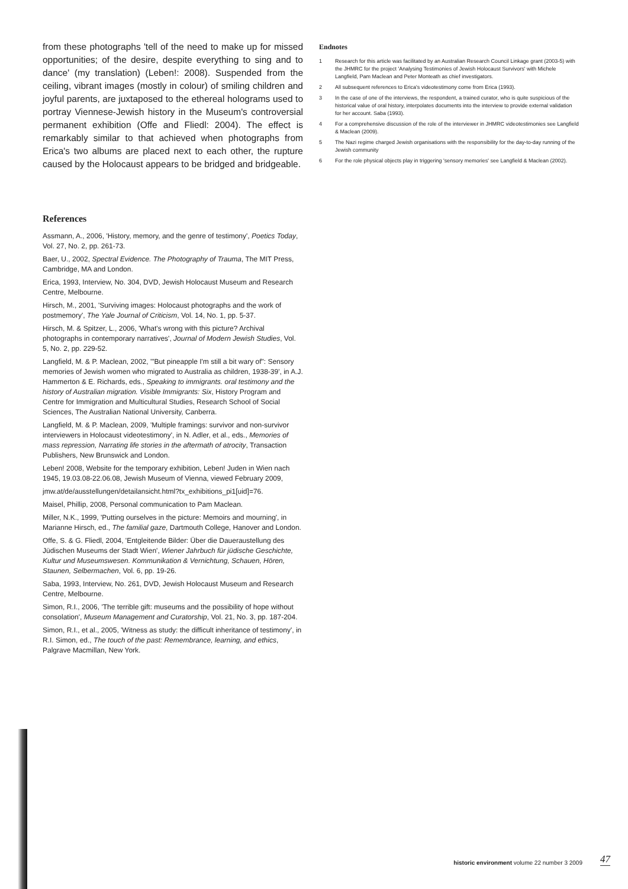from these photographs 'tell of the need to make up for missed opportunities; of the desire, despite everything to sing and to dance' (my translation) (Leben!: 2008). Suspended from the ceiling, vibrant images (mostly in colour) of smiling children and joyful parents, are juxtaposed to the ethereal holograms used to portray Viennese-Jewish history in the Museum's controversial permanent exhibition (Offe and Fliedl: 2004). The effect is remarkably similar to that achieved when photographs from Erica's two albums are placed next to each other, the rupture caused by the Holocaust appears to be bridged and bridgeable.
Endnotes
1 Research for this article was facilitated by an Australian Research Council Linkage grant (2003-5) with the JHMRC for the project 'Analysing Testimonies of Jewish Holocaust Survivors' with Michele Langfield, Pam Maclean and Peter Monteath as chief investigators.
2 All subsequent references to Erica's videotestimony come from Erica (1993).
3 In the case of one of the interviews, the respondent, a trained curator, who is quite suspicious of the historical value of oral history, interpolates documents into the interview to provide external validation for her account. Saba (1993).
4 For a comprehensive discussion of the role of the interviewer in JHMRC videotestimonies see Langfield & Maclean (2009).
5 The Nazi regime charged Jewish organisations with the responsibility for the day-to-day running of the Jewish community
6 For the role physical objects play in triggering 'sensory memories' see Langfield & Maclean (2002).
References
Assmann, A., 2006, 'History, memory, and the genre of testimony', Poetics Today, Vol. 27, No. 2, pp. 261-73.
Baer, U., 2002, Spectral Evidence. The Photography of Trauma, The MIT Press, Cambridge, MA and London.
Erica, 1993, Interview, No. 304, DVD, Jewish Holocaust Museum and Research Centre, Melbourne.
Hirsch, M., 2001, 'Surviving images: Holocaust photographs and the work of postmemory', The Yale Journal of Criticism, Vol. 14, No. 1, pp. 5-37.
Hirsch, M. & Spitzer, L., 2006, 'What's wrong with this picture? Archival photographs in contemporary narratives', Journal of Modern Jewish Studies, Vol. 5, No. 2, pp. 229-52.
Langfield, M. & P. Maclean, 2002, '"But pineapple I'm still a bit wary of": Sensory memories of Jewish women who migrated to Australia as children, 1938-39', in A.J. Hammerton & E. Richards, eds., Speaking to immigrants. oral testimony and the history of Australian migration. Visible Immigrants: Six, History Program and Centre for Immigration and Multicultural Studies, Research School of Social Sciences, The Australian National University, Canberra.
Langfield, M. & P. Maclean, 2009, 'Multiple framings: survivor and non-survivor interviewers in Holocaust videotestimony', in N. Adler, et al., eds., Memories of mass repression, Narrating life stories in the aftermath of atrocity, Transaction Publishers, New Brunswick and London.
Leben! 2008, Website for the temporary exhibition, Leben! Juden in Wien nach 1945, 19.03.08-22.06.08, Jewish Museum of Vienna, viewed February 2009,
jmw.at/de/ausstellungen/detailansicht.html?tx_exhibitions_pi1[uid]=76.
Maisel, Phillip, 2008, Personal communication to Pam Maclean.
Miller, N.K., 1999, 'Putting ourselves in the picture: Memoirs and mourning', in Marianne Hirsch, ed., The familial gaze, Dartmouth College, Hanover and London.
Offe, S. & G. Fliedl, 2004, 'Entgleitende Bilder: Über die Daueraustellung des Jüdischen Museums der Stadt Wien', Wiener Jahrbuch für jüdische Geschichte, Kultur und Museumswesen. Kommunikation & Vernichtung, Schauen, Hören, Staunen, Selbermachen, Vol. 6, pp. 19-26.
Saba, 1993, Interview, No. 261, DVD, Jewish Holocaust Museum and Research Centre, Melbourne.
Simon, R.I., 2006, 'The terrible gift: museums and the possibility of hope without consolation', Museum Management and Curatorship, Vol. 21, No. 3, pp. 187-204.
Simon, R.I., et al., 2005, 'Witness as study: the difficult inheritance of testimony', in R.I. Simon, ed., The touch of the past: Remembrance, learning, and ethics, Palgrave Macmillan, New York.
historic environment volume 22 number 3 2009
47